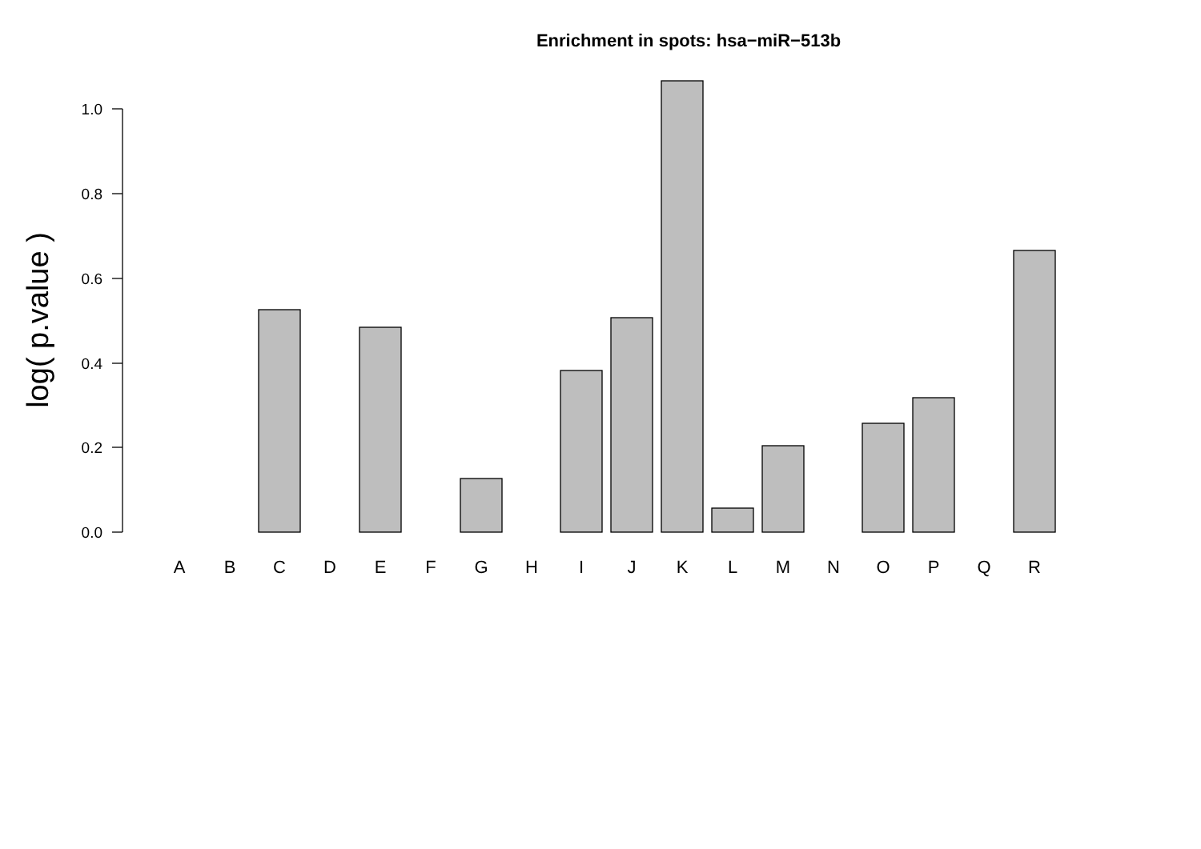Enrichment in spots: hsa−miR−513b
1.0
0.8
0.6
0.4
0.2
0.0
log( p.value )
A
B
C
D
E
F
G
H
I
J
K
L
M
N
O
P
Q
R